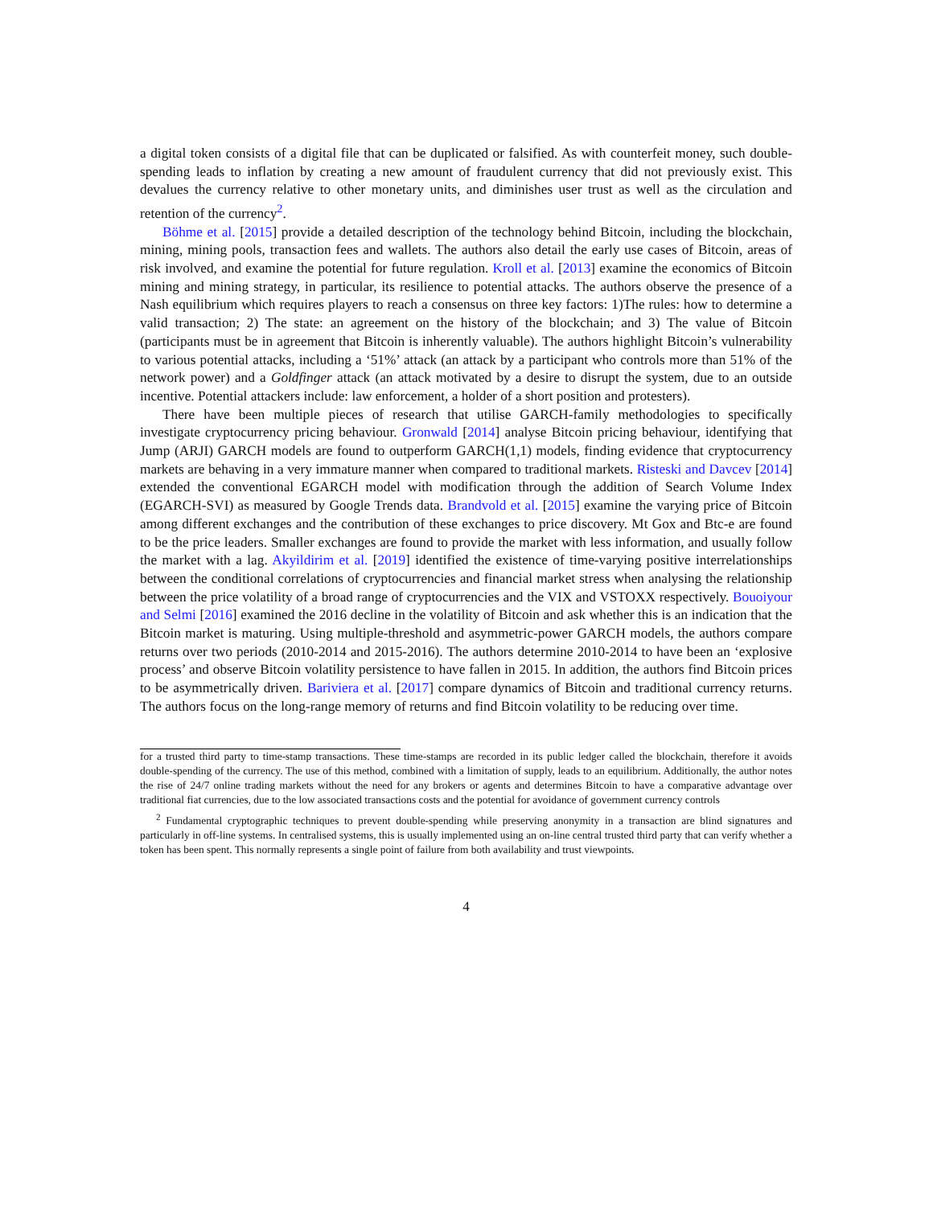a digital token consists of a digital file that can be duplicated or falsified. As with counterfeit money, such double-spending leads to inflation by creating a new amount of fraudulent currency that did not previously exist. This devalues the currency relative to other monetary units, and diminishes user trust as well as the circulation and retention of the currency<sup>2</sup>.
Böhme et al. [2015] provide a detailed description of the technology behind Bitcoin, including the blockchain, mining, mining pools, transaction fees and wallets. The authors also detail the early use cases of Bitcoin, areas of risk involved, and examine the potential for future regulation. Kroll et al. [2013] examine the economics of Bitcoin mining and mining strategy, in particular, its resilience to potential attacks. The authors observe the presence of a Nash equilibrium which requires players to reach a consensus on three key factors: 1)The rules: how to determine a valid transaction; 2) The state: an agreement on the history of the blockchain; and 3) The value of Bitcoin (participants must be in agreement that Bitcoin is inherently valuable). The authors highlight Bitcoin’s vulnerability to various potential attacks, including a ‘51%’ attack (an attack by a participant who controls more than 51% of the network power) and a Goldfinger attack (an attack motivated by a desire to disrupt the system, due to an outside incentive. Potential attackers include: law enforcement, a holder of a short position and protesters).
There have been multiple pieces of research that utilise GARCH-family methodologies to specifically investigate cryptocurrency pricing behaviour. Gronwald [2014] analyse Bitcoin pricing behaviour, identifying that Jump (ARJI) GARCH models are found to outperform GARCH(1,1) models, finding evidence that cryptocurrency markets are behaving in a very immature manner when compared to traditional markets. Risteski and Davcev [2014] extended the conventional EGARCH model with modification through the addition of Search Volume Index (EGARCH-SVI) as measured by Google Trends data. Brandvold et al. [2015] examine the varying price of Bitcoin among different exchanges and the contribution of these exchanges to price discovery. Mt Gox and Btc-e are found to be the price leaders. Smaller exchanges are found to provide the market with less information, and usually follow the market with a lag. Akyildirim et al. [2019] identified the existence of time-varying positive interrelationships between the conditional correlations of cryptocurrencies and financial market stress when analysing the relationship between the price volatility of a broad range of cryptocurrencies and the VIX and VSTOXX respectively. Bouoiyour and Selmi [2016] examined the 2016 decline in the volatility of Bitcoin and ask whether this is an indication that the Bitcoin market is maturing. Using multiple-threshold and asymmetric-power GARCH models, the authors compare returns over two periods (2010-2014 and 2015-2016). The authors determine 2010-2014 to have been an ‘explosive process’ and observe Bitcoin volatility persistence to have fallen in 2015. In addition, the authors find Bitcoin prices to be asymmetrically driven. Bariviera et al. [2017] compare dynamics of Bitcoin and traditional currency returns. The authors focus on the long-range memory of returns and find Bitcoin volatility to be reducing over time.
for a trusted third party to time-stamp transactions. These time-stamps are recorded in its public ledger called the blockchain, therefore it avoids double-spending of the currency. The use of this method, combined with a limitation of supply, leads to an equilibrium. Additionally, the author notes the rise of 24/7 online trading markets without the need for any brokers or agents and determines Bitcoin to have a comparative advantage over traditional fiat currencies, due to the low associated transactions costs and the potential for avoidance of government currency controls
<sup>2</sup> Fundamental cryptographic techniques to prevent double-spending while preserving anonymity in a transaction are blind signatures and particularly in off-line systems. In centralised systems, this is usually implemented using an on-line central trusted third party that can verify whether a token has been spent. This normally represents a single point of failure from both availability and trust viewpoints.
4